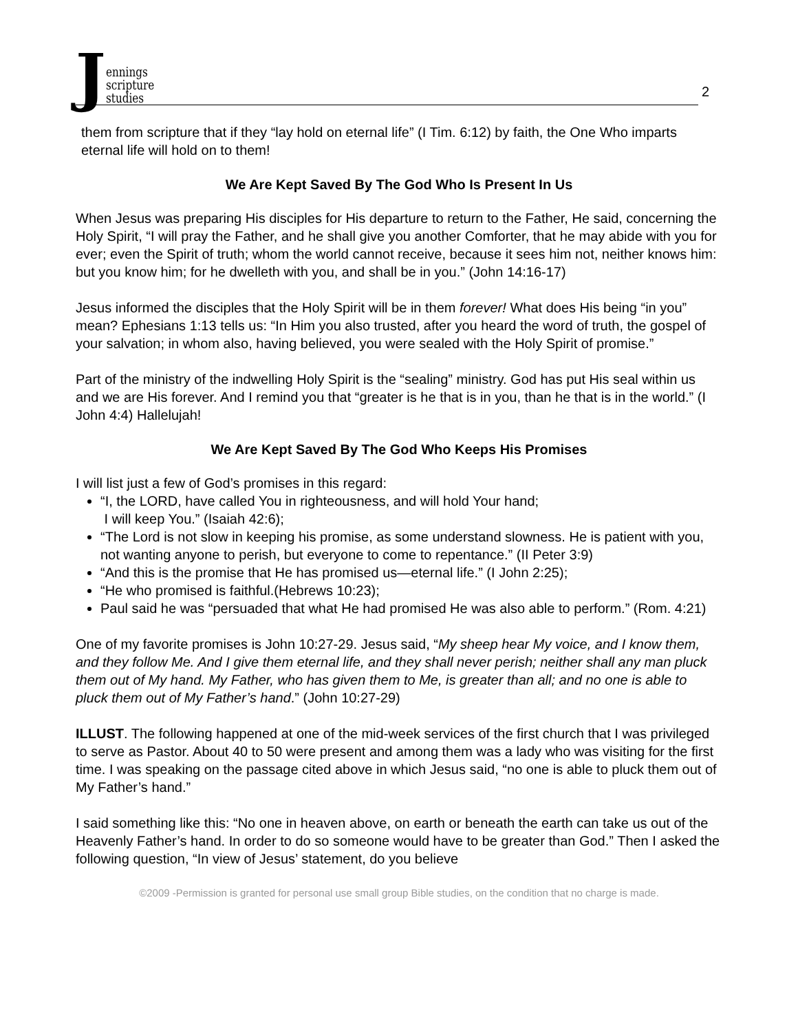Jennings
scripture
studies
2
them from scripture that if they “lay hold on eternal life” (I Tim. 6:12) by faith, the One Who imparts eternal life will hold on to them!
We Are Kept Saved By The God Who Is Present In Us
When Jesus was preparing His disciples for His departure to return to the Father, He said, concerning the Holy Spirit, “I will pray the Father, and he shall give you another Comforter, that he may abide with you for ever; even the Spirit of truth; whom the world cannot receive, because it sees him not, neither knows him: but you know him; for he dwelleth with you, and shall be in you.” (John 14:16-17)
Jesus informed the disciples that the Holy Spirit will be in them forever! What does His being “in you” mean? Ephesians 1:13 tells us: “In Him you also trusted, after you heard the word of truth, the gospel of your salvation; in whom also, having believed, you were sealed with the Holy Spirit of promise.”
Part of the ministry of the indwelling Holy Spirit is the “sealing” ministry. God has put His seal within us and we are His forever. And I remind you that “greater is he that is in you, than he that is in the world.” (I John 4:4) Hallelujah!
We Are Kept Saved By The God Who Keeps His Promises
I will list just a few of God’s promises in this regard:
“I, the LORD, have called You in righteousness, and will hold Your hand;
I will keep You.” (Isaiah 42:6);
“The Lord is not slow in keeping his promise, as some understand slowness. He is patient with you, not wanting anyone to perish, but everyone to come to repentance.” (II Peter 3:9)
“And this is the promise that He has promised us—eternal life.” (I John 2:25);
“He who promised is faithful.(Hebrews 10:23);
Paul said he was “persuaded that what He had promised He was also able to perform.” (Rom. 4:21)
One of my favorite promises is John 10:27-29. Jesus said, “My sheep hear My voice, and I know them, and they follow Me. And I give them eternal life, and they shall never perish; neither shall any man pluck them out of My hand. My Father, who has given them to Me, is greater than all; and no one is able to pluck them out of My Father’s hand.” (John 10:27-29)
ILLUST. The following happened at one of the mid-week services of the first church that I was privileged to serve as Pastor. About 40 to 50 were present and among them was a lady who was visiting for the first time. I was speaking on the passage cited above in which Jesus said, “no one is able to pluck them out of My Father’s hand.”
I said something like this: “No one in heaven above, on earth or beneath the earth can take us out of the Heavenly Father’s hand. In order to do so someone would have to be greater than God.” Then I asked the following question, “In view of Jesus’ statement, do you believe
©2009 -Permission is granted for personal use small group Bible studies, on the condition that no charge is made.